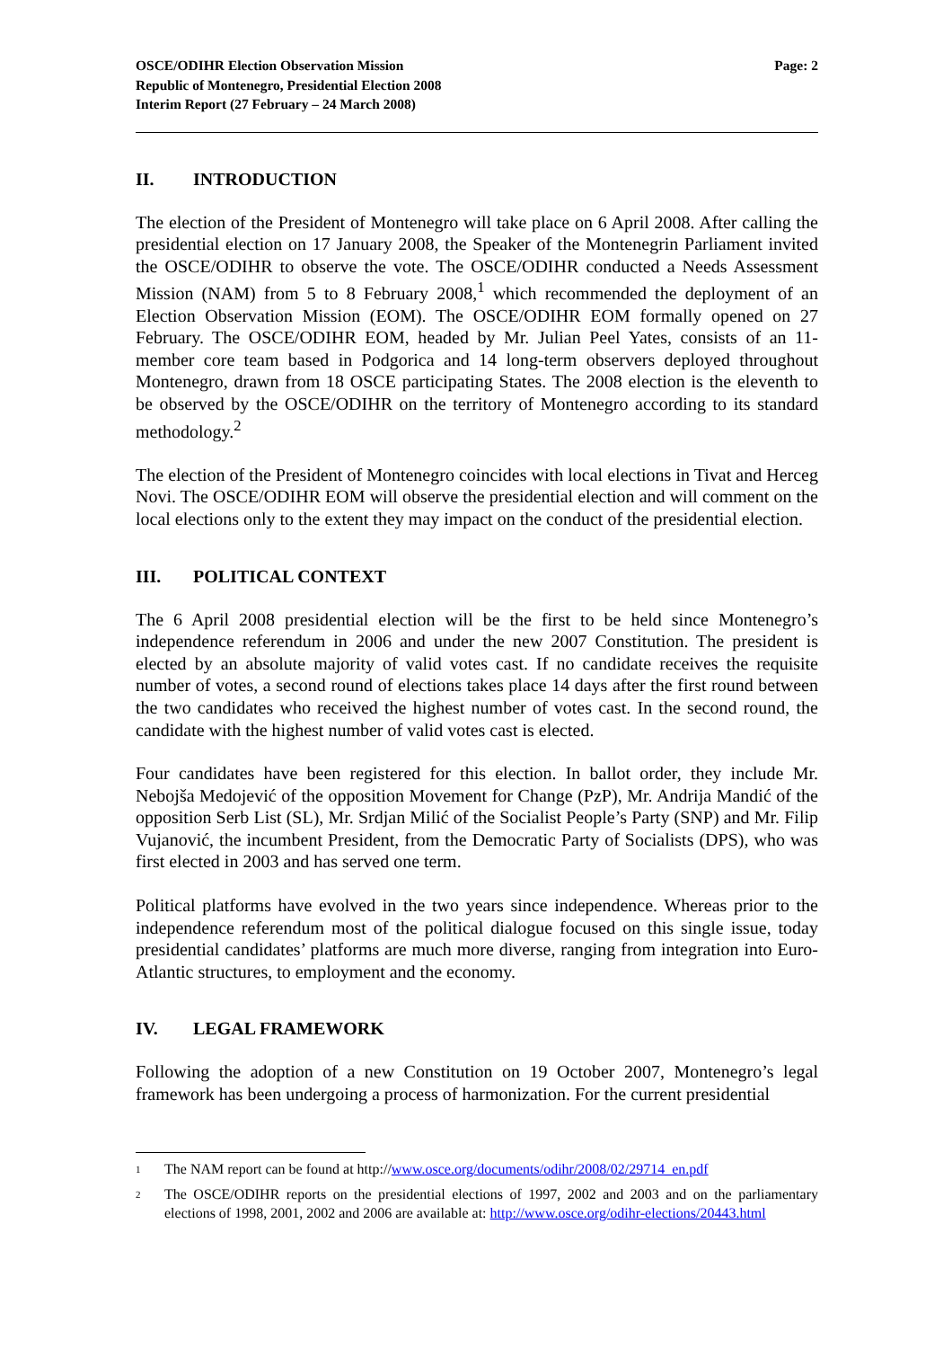OSCE/ODIHR Election Observation Mission
Republic of Montenegro, Presidential Election 2008
Interim Report (27 February – 24 March 2008)
Page: 2
II. INTRODUCTION
The election of the President of Montenegro will take place on 6 April 2008. After calling the presidential election on 17 January 2008, the Speaker of the Montenegrin Parliament invited the OSCE/ODIHR to observe the vote. The OSCE/ODIHR conducted a Needs Assessment Mission (NAM) from 5 to 8 February 2008,<sup>1</sup> which recommended the deployment of an Election Observation Mission (EOM). The OSCE/ODIHR EOM formally opened on 27 February. The OSCE/ODIHR EOM, headed by Mr. Julian Peel Yates, consists of an 11-member core team based in Podgorica and 14 long-term observers deployed throughout Montenegro, drawn from 18 OSCE participating States. The 2008 election is the eleventh to be observed by the OSCE/ODIHR on the territory of Montenegro according to its standard methodology.<sup>2</sup>
The election of the President of Montenegro coincides with local elections in Tivat and Herceg Novi. The OSCE/ODIHR EOM will observe the presidential election and will comment on the local elections only to the extent they may impact on the conduct of the presidential election.
III. POLITICAL CONTEXT
The 6 April 2008 presidential election will be the first to be held since Montenegro’s independence referendum in 2006 and under the new 2007 Constitution. The president is elected by an absolute majority of valid votes cast. If no candidate receives the requisite number of votes, a second round of elections takes place 14 days after the first round between the two candidates who received the highest number of votes cast. In the second round, the candidate with the highest number of valid votes cast is elected.
Four candidates have been registered for this election. In ballot order, they include Mr. Nebojša Medojević of the opposition Movement for Change (PzP), Mr. Andrija Mandić of the opposition Serb List (SL), Mr. Srdjan Milić of the Socialist People’s Party (SNP) and Mr. Filip Vujanović, the incumbent President, from the Democratic Party of Socialists (DPS), who was first elected in 2003 and has served one term.
Political platforms have evolved in the two years since independence. Whereas prior to the independence referendum most of the political dialogue focused on this single issue, today presidential candidates’ platforms are much more diverse, ranging from integration into Euro-Atlantic structures, to employment and the economy.
IV. LEGAL FRAMEWORK
Following the adoption of a new Constitution on 19 October 2007, Montenegro’s legal framework has been undergoing a process of harmonization. For the current presidential
<sup>1</sup>
The NAM report can be found at http://www.osce.org/documents/odihr/2008/02/29714_en.pdf
<sup>2</sup>
The OSCE/ODIHR reports on the presidential elections of 1997, 2002 and 2003 and on the parliamentary elections of 1998, 2001, 2002 and 2006 are available at: http://www.osce.org/odihr-elections/20443.html